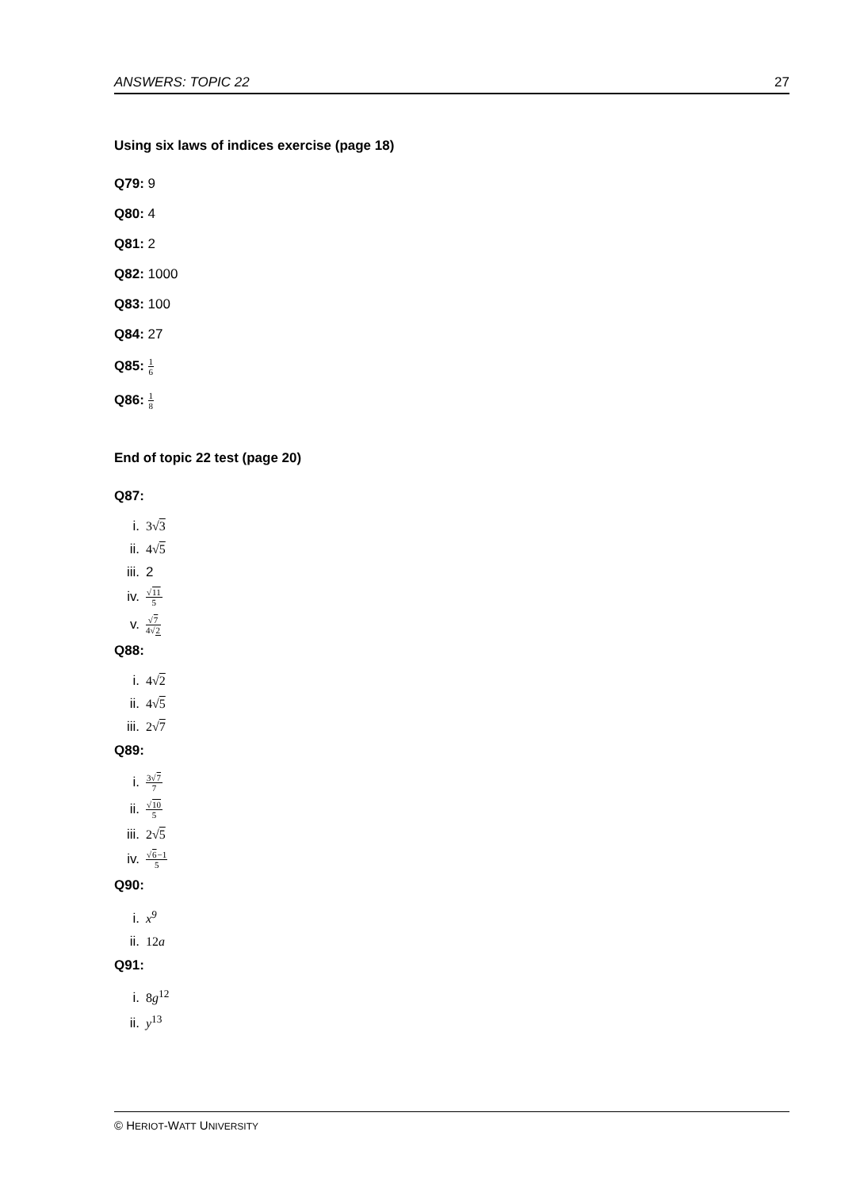ANSWERS: TOPIC 22 27
Using six laws of indices exercise (page 18)
Q79: 9
Q80: 4
Q81: 2
Q82: 1000
Q83: 100
Q84: 27
Q85: 1 6
Q86: 1 8
End of topic 22 test (page 20)
Q87:
i. 3√3
ii. 4√5
iii. 2
iv. √11 5
v. √7 4√2
Q88:
i. 4√2
ii. 4√5
iii. 2√7
Q89:
i. 3√7 7
ii. √10 5
iii. 2√5
iv. √6−1 5
Q90:
i. x<sup>9</sup>
ii. 12a
Q91:
i. 8g<sup>12</sup>
ii. y<sup>13</sup>
© HERIOT-WATT UNIVERSITY